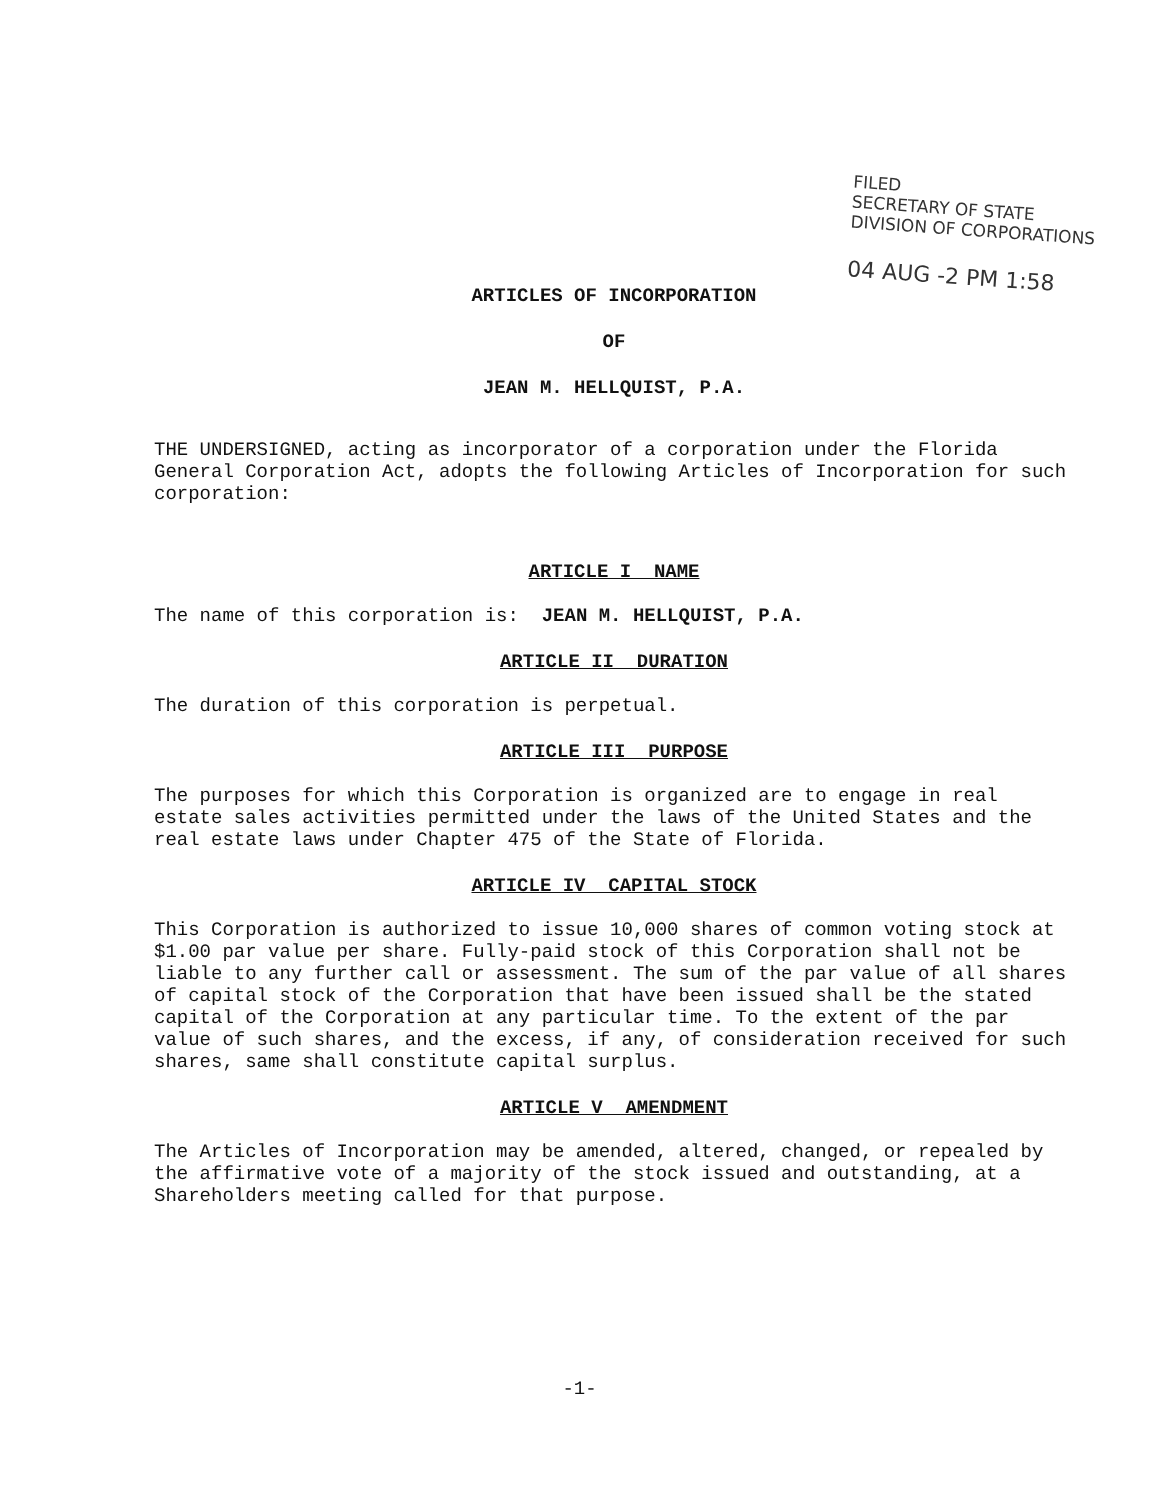FILED
SECRETARY OF STATE
DIVISION OF CORPORATIONS
04 AUG -2 PM 1:58
ARTICLES OF INCORPORATION
OF
JEAN M. HELLQUIST, P.A.
THE UNDERSIGNED, acting as incorporator of a corporation under the Florida General Corporation Act, adopts the following Articles of Incorporation for such corporation:
ARTICLE I NAME
The name of this corporation is: JEAN M. HELLQUIST, P.A.
ARTICLE II DURATION
The duration of this corporation is perpetual.
ARTICLE III PURPOSE
The purposes for which this Corporation is organized are to engage in real estate sales activities permitted under the laws of the United States and the real estate laws under Chapter 475 of the State of Florida.
ARTICLE IV CAPITAL STOCK
This Corporation is authorized to issue 10,000 shares of common voting stock at $1.00 par value per share. Fully-paid stock of this Corporation shall not be liable to any further call or assessment. The sum of the par value of all shares of capital stock of the Corporation that have been issued shall be the stated capital of the Corporation at any particular time. To the extent of the par value of such shares, and the excess, if any, of consideration received for such shares, same shall constitute capital surplus.
ARTICLE V AMENDMENT
The Articles of Incorporation may be amended, altered, changed, or repealed by the affirmative vote of a majority of the stock issued and outstanding, at a Shareholders meeting called for that purpose.
-1-